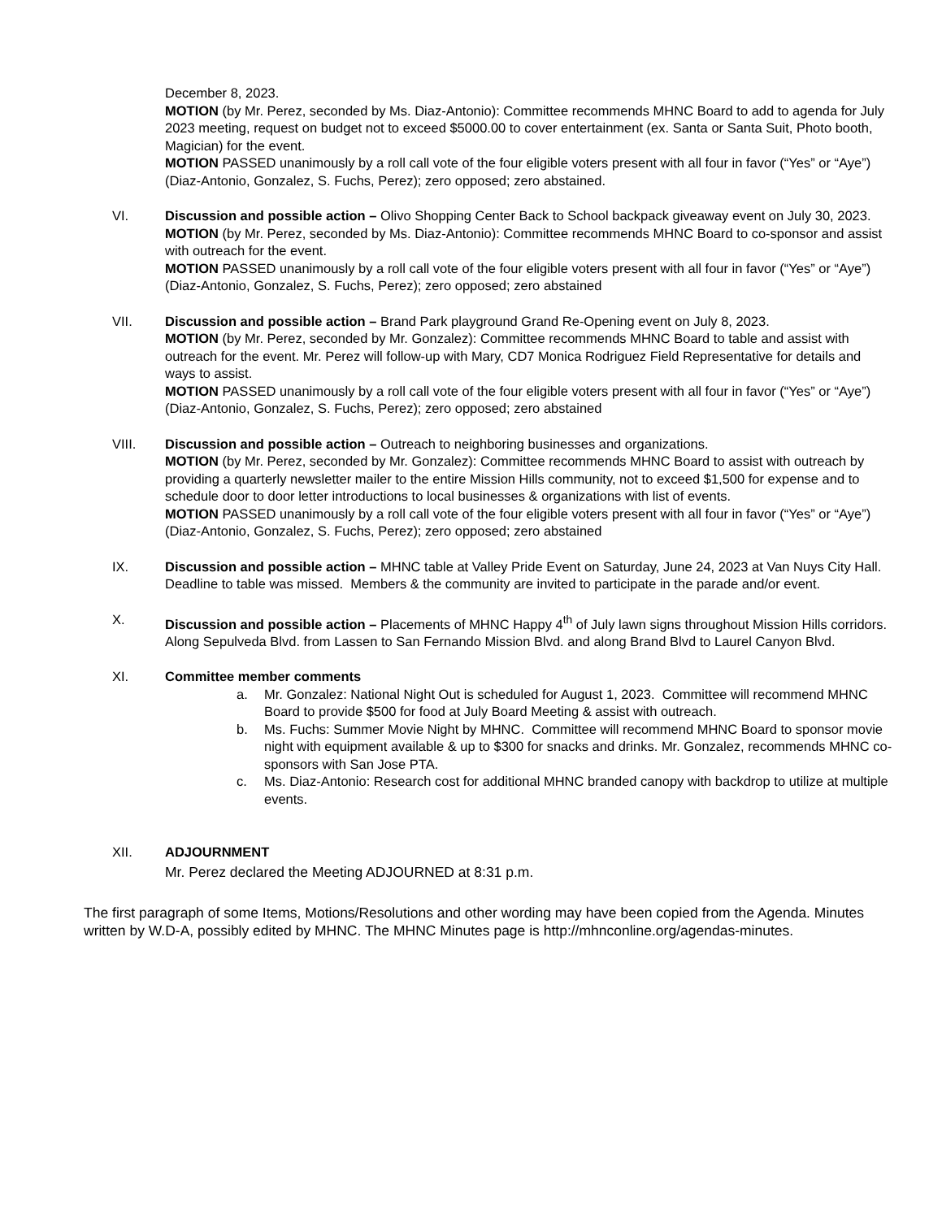December 8, 2023.
MOTION (by Mr. Perez, seconded by Ms. Diaz-Antonio): Committee recommends MHNC Board to add to agenda for July 2023 meeting, request on budget not to exceed $5000.00 to cover entertainment (ex. Santa or Santa Suit, Photo booth, Magician) for the event.
MOTION PASSED unanimously by a roll call vote of the four eligible voters present with all four in favor (“Yes” or “Aye”) (Diaz-Antonio, Gonzalez, S. Fuchs, Perez); zero opposed; zero abstained.
VI. Discussion and possible action – Olivo Shopping Center Back to School backpack giveaway event on July 30, 2023.
MOTION (by Mr. Perez, seconded by Ms. Diaz-Antonio): Committee recommends MHNC Board to co-sponsor and assist with outreach for the event.
MOTION PASSED unanimously by a roll call vote of the four eligible voters present with all four in favor (“Yes” or “Aye”) (Diaz-Antonio, Gonzalez, S. Fuchs, Perez); zero opposed; zero abstained
VII. Discussion and possible action – Brand Park playground Grand Re-Opening event on July 8, 2023.
MOTION (by Mr. Perez, seconded by Mr. Gonzalez): Committee recommends MHNC Board to table and assist with outreach for the event. Mr. Perez will follow-up with Mary, CD7 Monica Rodriguez Field Representative for details and ways to assist.
MOTION PASSED unanimously by a roll call vote of the four eligible voters present with all four in favor (“Yes” or “Aye”) (Diaz-Antonio, Gonzalez, S. Fuchs, Perez); zero opposed; zero abstained
VIII. Discussion and possible action – Outreach to neighboring businesses and organizations.
MOTION (by Mr. Perez, seconded by Mr. Gonzalez): Committee recommends MHNC Board to assist with outreach by providing a quarterly newsletter mailer to the entire Mission Hills community, not to exceed $1,500 for expense and to schedule door to door letter introductions to local businesses & organizations with list of events.
MOTION PASSED unanimously by a roll call vote of the four eligible voters present with all four in favor (“Yes” or “Aye”) (Diaz-Antonio, Gonzalez, S. Fuchs, Perez); zero opposed; zero abstained
IX. Discussion and possible action – MHNC table at Valley Pride Event on Saturday, June 24, 2023 at Van Nuys City Hall. Deadline to table was missed. Members & the community are invited to participate in the parade and/or event.
X. Discussion and possible action – Placements of MHNC Happy 4<sup>th</sup> of July lawn signs throughout Mission Hills corridors. Along Sepulveda Blvd. from Lassen to San Fernando Mission Blvd. and along Brand Blvd to Laurel Canyon Blvd.
XI. Committee member comments
a. Mr. Gonzalez: National Night Out is scheduled for August 1, 2023. Committee will recommend MHNC Board to provide $500 for food at July Board Meeting & assist with outreach.
b. Ms. Fuchs: Summer Movie Night by MHNC. Committee will recommend MHNC Board to sponsor movie night with equipment available & up to $300 for snacks and drinks. Mr. Gonzalez, recommends MHNC co-sponsors with San Jose PTA.
c. Ms. Diaz-Antonio: Research cost for additional MHNC branded canopy with backdrop to utilize at multiple events.
XII. ADJOURNMENT
Mr. Perez declared the Meeting ADJOURNED at 8:31 p.m.
The first paragraph of some Items, Motions/Resolutions and other wording may have been copied from the Agenda. Minutes written by W.D-A, possibly edited by MHNC. The MHNC Minutes page is http://mhnconline.org/agendas-minutes.